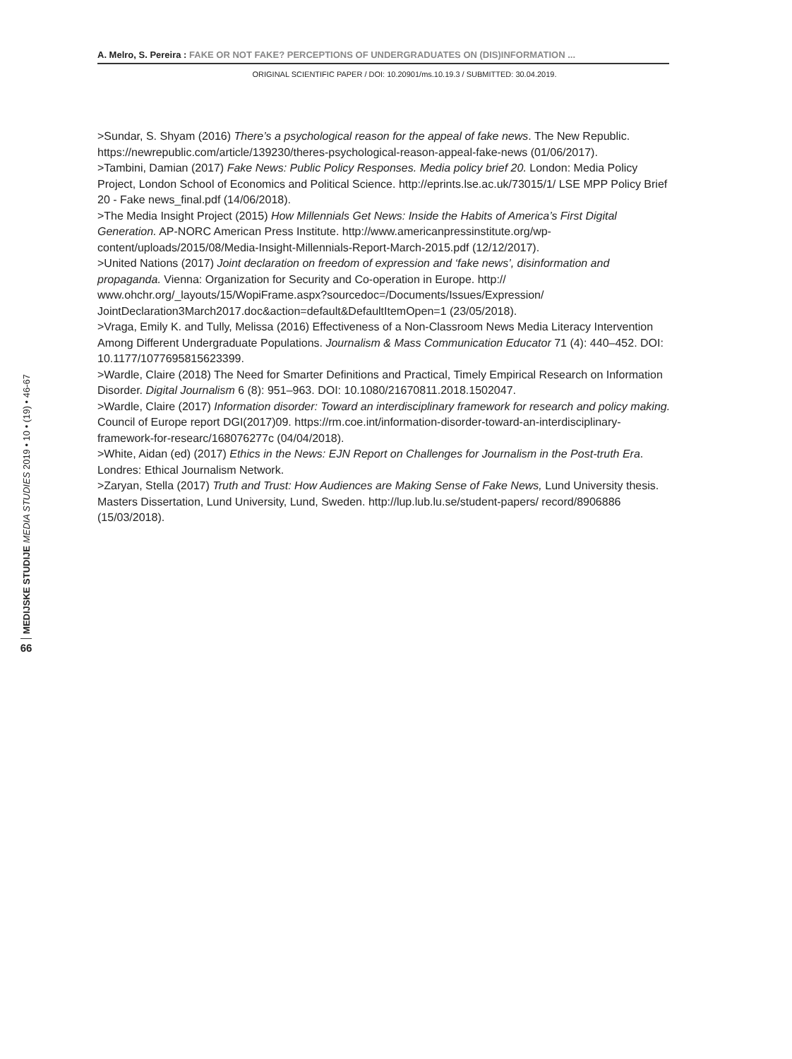A. Melro, S. Pereira : FAKE OR NOT FAKE? PERCEPTIONS OF UNDERGRADUATES ON (DIS)INFORMATION ...
ORIGINAL SCIENTIFIC PAPER / DOI: 10.20901/ms.10.19.3 / SUBMITTED: 30.04.2019.
>Sundar, S. Shyam (2016) There’s a psychological reason for the appeal of fake news. The New Republic. https://newrepublic.com/article/139230/theres-psychological-reason-appeal-fake-news (01/06/2017).
>Tambini, Damian (2017) Fake News: Public Policy Responses. Media policy brief 20. London: Media Policy Project, London School of Economics and Political Science. http://eprints.lse.ac.uk/73015/1/ LSE MPP Policy Brief 20 - Fake news_final.pdf (14/06/2018).
>The Media Insight Project (2015) How Millennials Get News: Inside the Habits of America’s First Digital Generation. AP-NORC American Press Institute. http://www.americanpressinstitute.org/wp-content/uploads/2015/08/Media-Insight-Millennials-Report-March-2015.pdf (12/12/2017).
>United Nations (2017) Joint declaration on freedom of expression and ‘fake news’, disinformation and propaganda. Vienna: Organization for Security and Co-operation in Europe. http:// www.ohchr.org/_layouts/15/WopiFrame.aspx?sourcedoc=/Documents/Issues/Expression/ JointDeclaration3March2017.doc&action=default&DefaultItemOpen=1 (23/05/2018).
>Vraga, Emily K. and Tully, Melissa (2016) Effectiveness of a Non-Classroom News Media Literacy Intervention Among Different Undergraduate Populations. Journalism & Mass Communication Educator 71 (4): 440–452. DOI: 10.1177/1077695815623399.
>Wardle, Claire (2018) The Need for Smarter Definitions and Practical, Timely Empirical Research on Information Disorder. Digital Journalism 6 (8): 951–963. DOI: 10.1080/21670811.2018.1502047.
>Wardle, Claire (2017) Information disorder: Toward an interdisciplinary framework for research and policy making. Council of Europe report DGI(2017)09. https://rm.coe.int/information-disorder-toward-an-interdisciplinary-framework-for-researc/168076277c (04/04/2018).
>White, Aidan (ed) (2017) Ethics in the News: EJN Report on Challenges for Journalism in the Post-truth Era. Londres: Ethical Journalism Network.
>Zaryan, Stella (2017) Truth and Trust: How Audiences are Making Sense of Fake News, Lund University thesis. Masters Dissertation, Lund University, Lund, Sweden. http://lup.lub.lu.se/student-papers/ record/8906886 (15/03/2018).
MEDIJSKE STUDIJE MEDIA STUDIES 2019 • 10 • (19) • 46-67
66